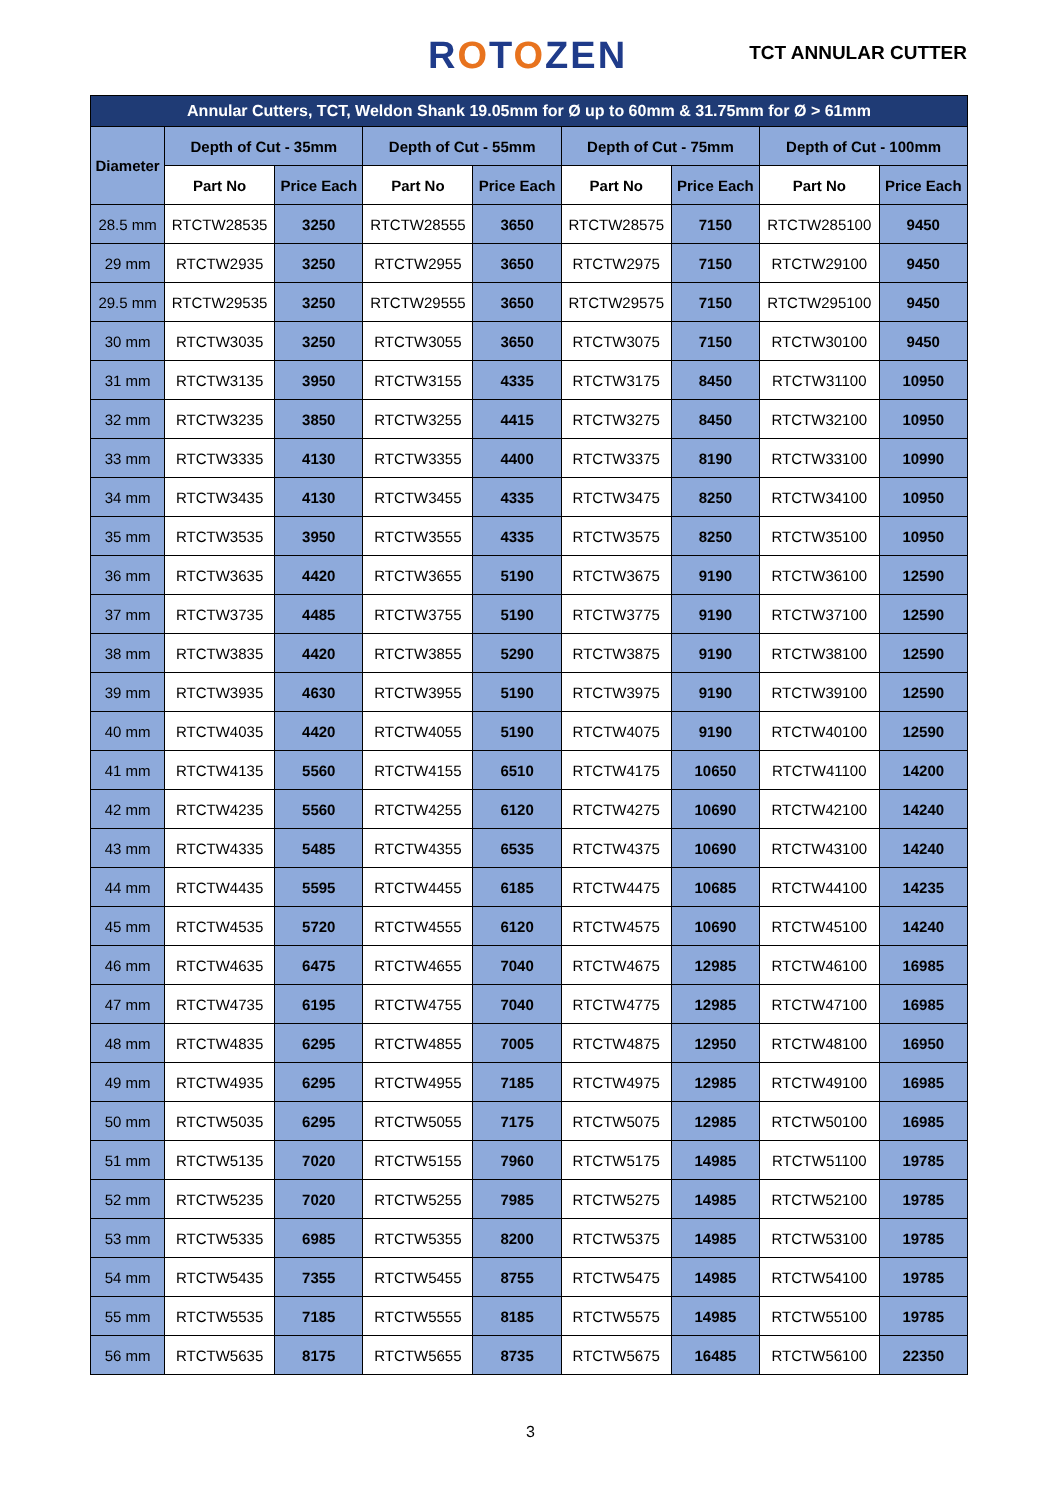ROTOZEN TCT ANNULAR CUTTER
| Annular Cutters, TCT, Weldon Shank 19.05mm for Ø up to 60mm & 31.75mm for Ø > 61mm | | | | | | | | |
| --- | --- | --- | --- | --- | --- | --- | --- | --- |
| Diameter | Depth of Cut - 35mm | | Depth of Cut - 55mm | | Depth of Cut - 75mm | | Depth of Cut - 100mm | |
| | Part No | Price Each | Part No | Price Each | Part No | Price Each | Part No | Price Each |
| 28.5 mm | RTCTW28535 | 3250 | RTCTW28555 | 3650 | RTCTW28575 | 7150 | RTCTW285100 | 9450 |
| 29 mm | RTCTW2935 | 3250 | RTCTW2955 | 3650 | RTCTW2975 | 7150 | RTCTW29100 | 9450 |
| 29.5 mm | RTCTW29535 | 3250 | RTCTW29555 | 3650 | RTCTW29575 | 7150 | RTCTW295100 | 9450 |
| 30 mm | RTCTW3035 | 3250 | RTCTW3055 | 3650 | RTCTW3075 | 7150 | RTCTW30100 | 9450 |
| 31 mm | RTCTW3135 | 3950 | RTCTW3155 | 4335 | RTCTW3175 | 8450 | RTCTW31100 | 10950 |
| 32 mm | RTCTW3235 | 3850 | RTCTW3255 | 4415 | RTCTW3275 | 8450 | RTCTW32100 | 10950 |
| 33 mm | RTCTW3335 | 4130 | RTCTW3355 | 4400 | RTCTW3375 | 8190 | RTCTW33100 | 10990 |
| 34 mm | RTCTW3435 | 4130 | RTCTW3455 | 4335 | RTCTW3475 | 8250 | RTCTW34100 | 10950 |
| 35 mm | RTCTW3535 | 3950 | RTCTW3555 | 4335 | RTCTW3575 | 8250 | RTCTW35100 | 10950 |
| 36 mm | RTCTW3635 | 4420 | RTCTW3655 | 5190 | RTCTW3675 | 9190 | RTCTW36100 | 12590 |
| 37 mm | RTCTW3735 | 4485 | RTCTW3755 | 5190 | RTCTW3775 | 9190 | RTCTW37100 | 12590 |
| 38 mm | RTCTW3835 | 4420 | RTCTW3855 | 5290 | RTCTW3875 | 9190 | RTCTW38100 | 12590 |
| 39 mm | RTCTW3935 | 4630 | RTCTW3955 | 5190 | RTCTW3975 | 9190 | RTCTW39100 | 12590 |
| 40 mm | RTCTW4035 | 4420 | RTCTW4055 | 5190 | RTCTW4075 | 9190 | RTCTW40100 | 12590 |
| 41 mm | RTCTW4135 | 5560 | RTCTW4155 | 6510 | RTCTW4175 | 10650 | RTCTW41100 | 14200 |
| 42 mm | RTCTW4235 | 5560 | RTCTW4255 | 6120 | RTCTW4275 | 10690 | RTCTW42100 | 14240 |
| 43 mm | RTCTW4335 | 5485 | RTCTW4355 | 6535 | RTCTW4375 | 10690 | RTCTW43100 | 14240 |
| 44 mm | RTCTW4435 | 5595 | RTCTW4455 | 6185 | RTCTW4475 | 10685 | RTCTW44100 | 14235 |
| 45 mm | RTCTW4535 | 5720 | RTCTW4555 | 6120 | RTCTW4575 | 10690 | RTCTW45100 | 14240 |
| 46 mm | RTCTW4635 | 6475 | RTCTW4655 | 7040 | RTCTW4675 | 12985 | RTCTW46100 | 16985 |
| 47 mm | RTCTW4735 | 6195 | RTCTW4755 | 7040 | RTCTW4775 | 12985 | RTCTW47100 | 16985 |
| 48 mm | RTCTW4835 | 6295 | RTCTW4855 | 7005 | RTCTW4875 | 12950 | RTCTW48100 | 16950 |
| 49 mm | RTCTW4935 | 6295 | RTCTW4955 | 7185 | RTCTW4975 | 12985 | RTCTW49100 | 16985 |
| 50 mm | RTCTW5035 | 6295 | RTCTW5055 | 7175 | RTCTW5075 | 12985 | RTCTW50100 | 16985 |
| 51 mm | RTCTW5135 | 7020 | RTCTW5155 | 7960 | RTCTW5175 | 14985 | RTCTW51100 | 19785 |
| 52 mm | RTCTW5235 | 7020 | RTCTW5255 | 7985 | RTCTW5275 | 14985 | RTCTW52100 | 19785 |
| 53 mm | RTCTW5335 | 6985 | RTCTW5355 | 8200 | RTCTW5375 | 14985 | RTCTW53100 | 19785 |
| 54 mm | RTCTW5435 | 7355 | RTCTW5455 | 8755 | RTCTW5475 | 14985 | RTCTW54100 | 19785 |
| 55 mm | RTCTW5535 | 7185 | RTCTW5555 | 8185 | RTCTW5575 | 14985 | RTCTW55100 | 19785 |
| 56 mm | RTCTW5635 | 8175 | RTCTW5655 | 8735 | RTCTW5675 | 16485 | RTCTW56100 | 22350 |
3